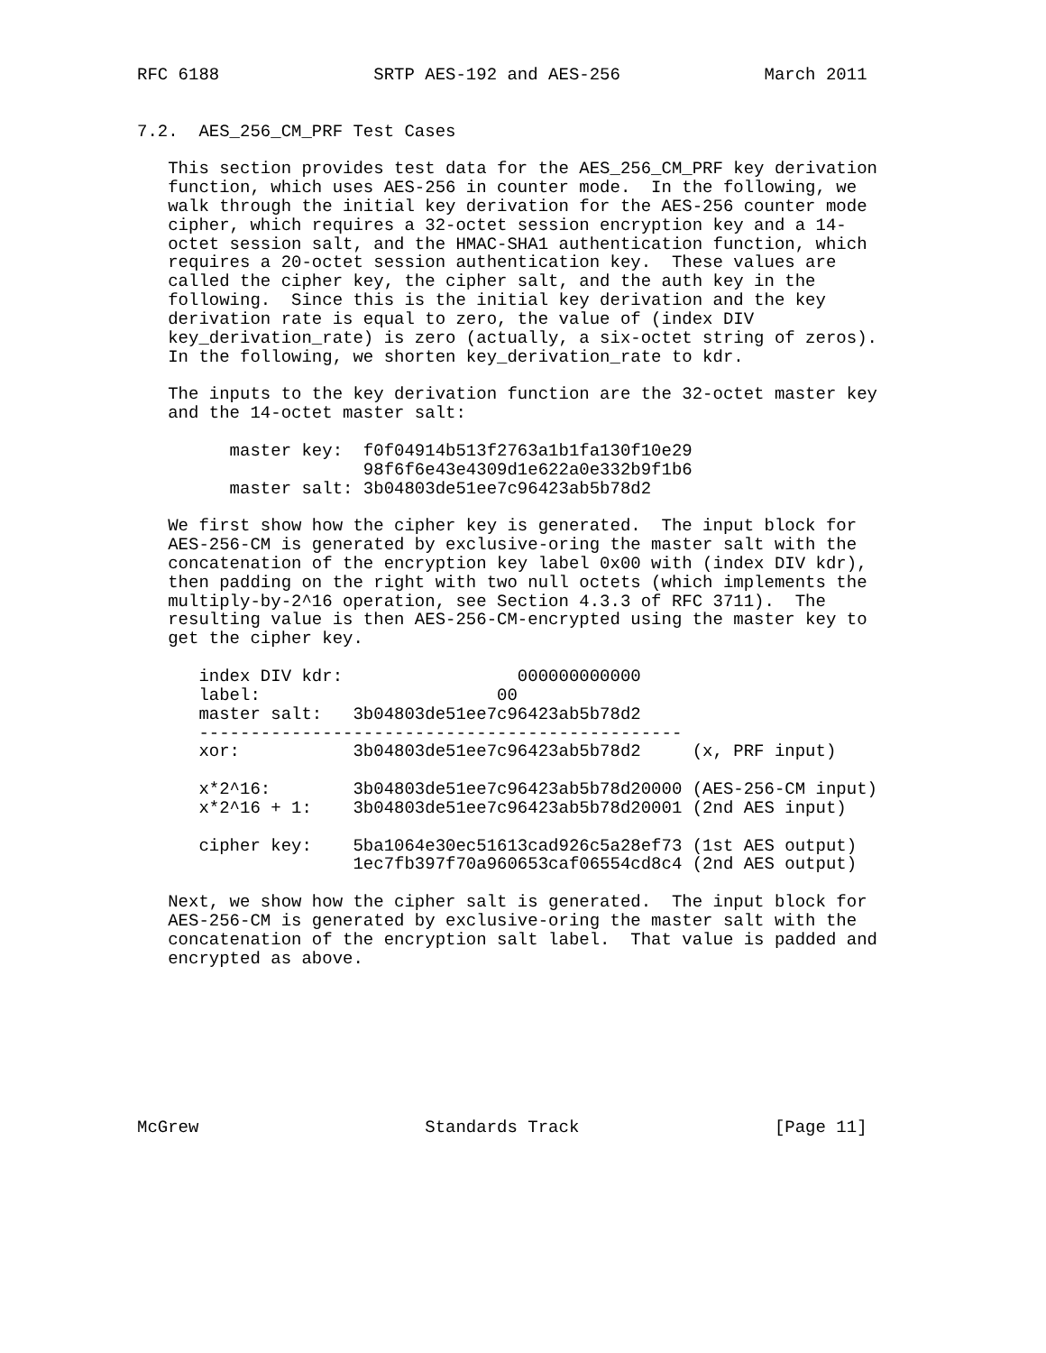RFC 6188               SRTP AES-192 and AES-256              March 2011


7.2.  AES_256_CM_PRF Test Cases

   This section provides test data for the AES_256_CM_PRF key derivation
   function, which uses AES-256 in counter mode.  In the following, we
   walk through the initial key derivation for the AES-256 counter mode
   cipher, which requires a 32-octet session encryption key and a 14-
   octet session salt, and the HMAC-SHA1 authentication function, which
   requires a 20-octet session authentication key.  These values are
   called the cipher key, the cipher salt, and the auth key in the
   following.  Since this is the initial key derivation and the key
   derivation rate is equal to zero, the value of (index DIV
   key_derivation_rate) is zero (actually, a six-octet string of zeros).
   In the following, we shorten key_derivation_rate to kdr.

   The inputs to the key derivation function are the 32-octet master key
   and the 14-octet master salt:

         master key:  f0f04914b513f2763a1b1fa130f10e29
                      98f6f6e43e4309d1e622a0e332b9f1b6
         master salt: 3b04803de51ee7c96423ab5b78d2

   We first show how the cipher key is generated.  The input block for
   AES-256-CM is generated by exclusive-oring the master salt with the
   concatenation of the encryption key label 0x00 with (index DIV kdr),
   then padding on the right with two null octets (which implements the
   multiply-by-2^16 operation, see Section 4.3.3 of RFC 3711).  The
   resulting value is then AES-256-CM-encrypted using the master key to
   get the cipher key.

      index DIV kdr:                 000000000000
      label:                       00
      master salt:   3b04803de51ee7c96423ab5b78d2
      -----------------------------------------------
      xor:           3b04803de51ee7c96423ab5b78d2     (x, PRF input)

      x*2^16:        3b04803de51ee7c96423ab5b78d20000 (AES-256-CM input)
      x*2^16 + 1:    3b04803de51ee7c96423ab5b78d20001 (2nd AES input)

      cipher key:    5ba1064e30ec51613cad926c5a28ef73 (1st AES output)
                     1ec7fb397f70a960653caf06554cd8c4 (2nd AES output)

   Next, we show how the cipher salt is generated.  The input block for
   AES-256-CM is generated by exclusive-oring the master salt with the
   concatenation of the encryption salt label.  That value is padded and
   encrypted as above.








McGrew                      Standards Track                   [Page 11]